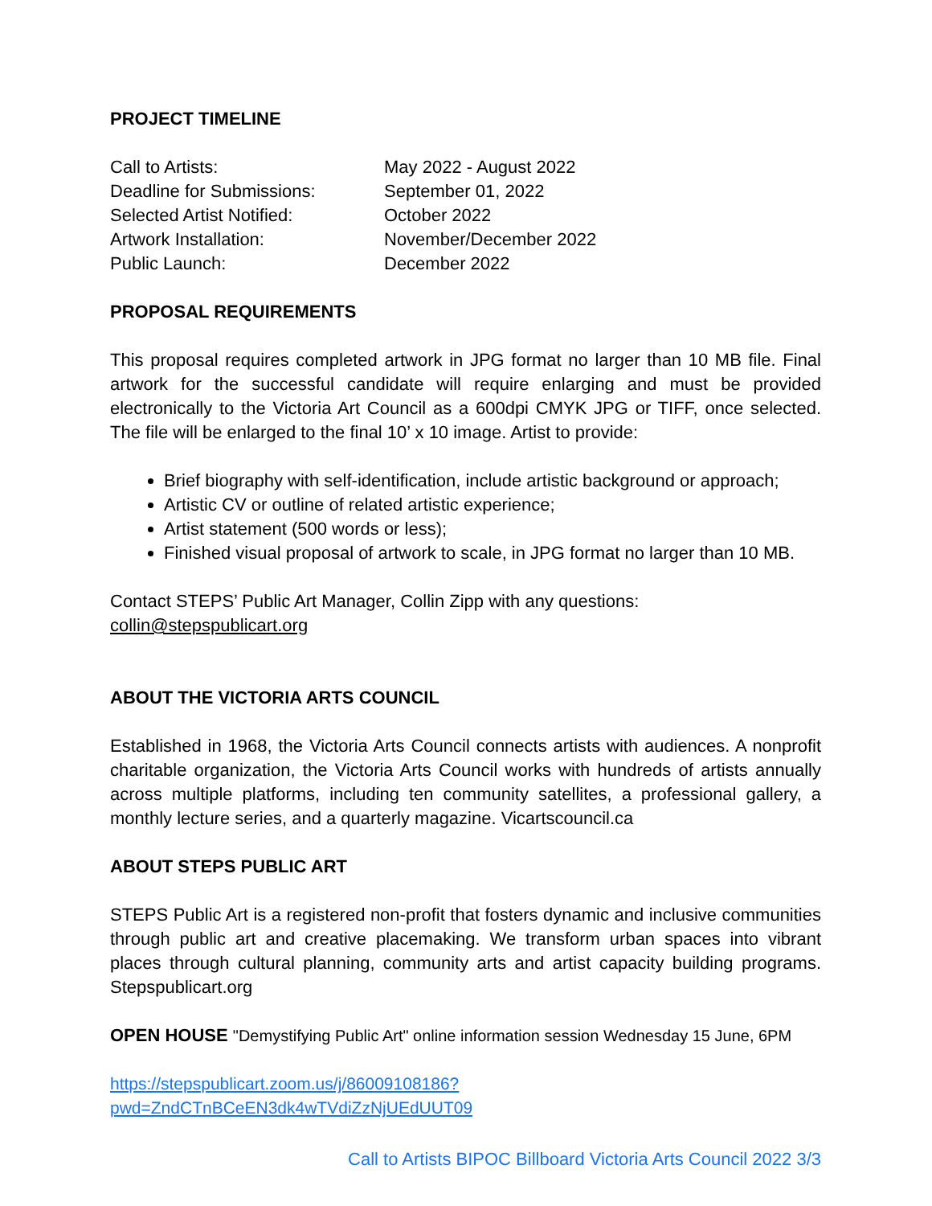PROJECT TIMELINE
Call to Artists:
May 2022 - August 2022
Deadline for Submissions:
September 01, 2022
Selected Artist Notified:
October 2022
Artwork Installation:
November/December 2022
Public Launch:
December 2022
PROPOSAL REQUIREMENTS
This proposal requires completed artwork in JPG format no larger than 10 MB file. Final artwork for the successful candidate will require enlarging and must be provided electronically to the Victoria Art Council as a 600dpi CMYK JPG or TIFF, once selected. The file will be enlarged to the final 10’ x 10 image. Artist to provide:
Brief biography with self-identification, include artistic background or approach;
Artistic CV or outline of related artistic experience;
Artist statement (500 words or less);
Finished visual proposal of artwork to scale, in JPG format no larger than 10 MB.
Contact STEPS’ Public Art Manager, Collin Zipp with any questions:
collin@stepspublicart.org
ABOUT THE VICTORIA ARTS COUNCIL
Established in 1968, the Victoria Arts Council connects artists with audiences. A nonprofit charitable organization, the Victoria Arts Council works with hundreds of artists annually across multiple platforms, including ten community satellites, a professional gallery, a monthly lecture series, and a quarterly magazine. Vicartscouncil.ca
ABOUT STEPS PUBLIC ART
STEPS Public Art is a registered non-profit that fosters dynamic and inclusive communities through public art and creative placemaking. We transform urban spaces into vibrant places through cultural planning, community arts and artist capacity building programs. Stepspublicart.org
OPEN HOUSE "Demystifying Public Art" online information session Wednesday 15 June, 6PM
https://stepspublicart.zoom.us/j/86009108186?pwd=ZndCTnBCeEN3dk4wTVdiZzNjUEdUUT09
Call to Artists BIPOC Billboard Victoria Arts Council 2022 3/3